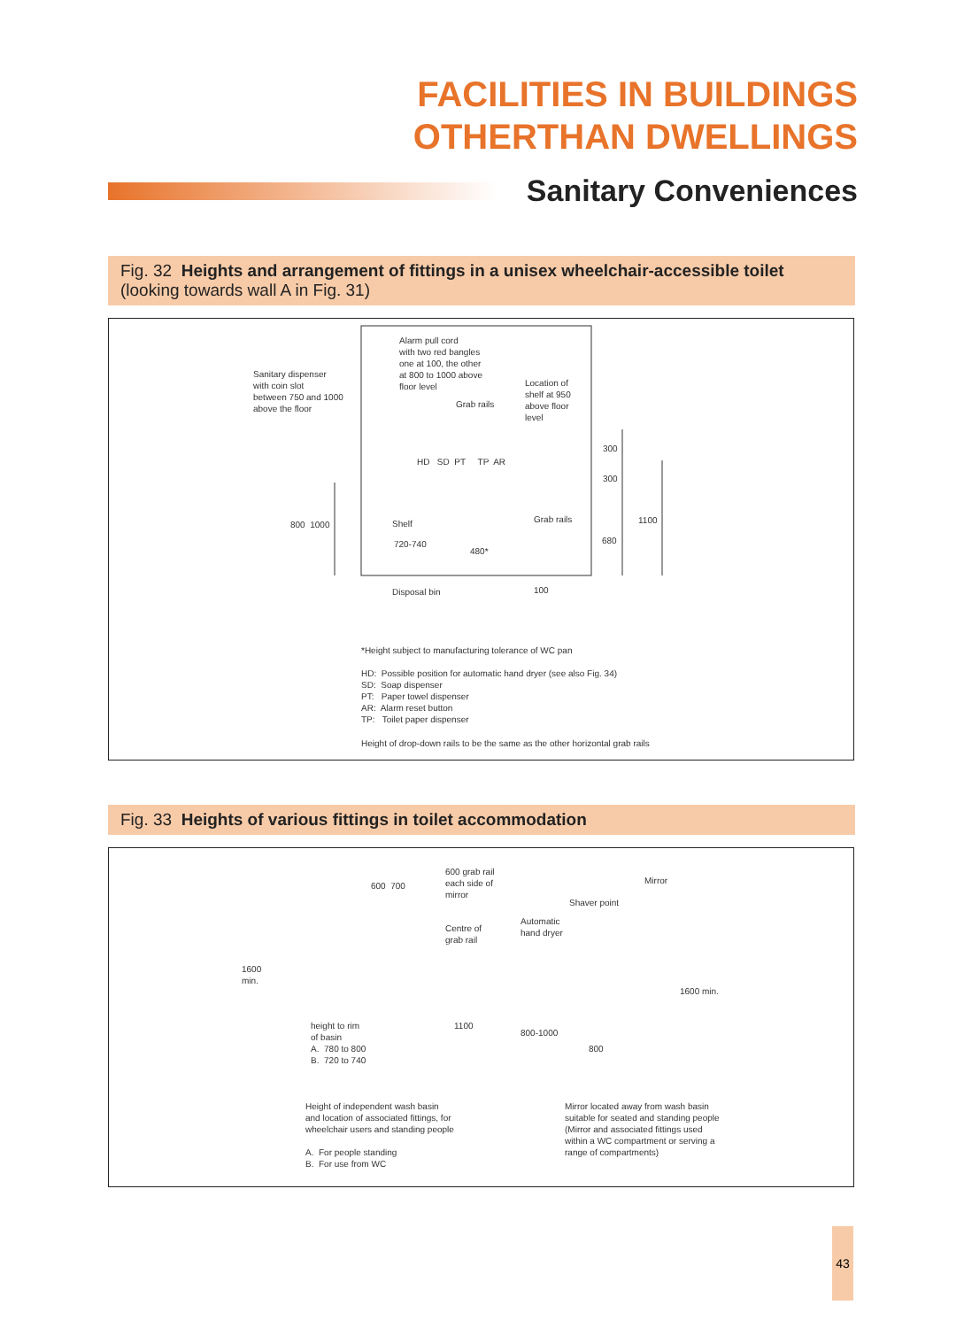FACILITIES IN BUILDINGS
OTHERTHAN DWELLINGS
Sanitary Conveniences
Fig. 32 Heights and arrangement of fittings in a unisex wheelchair-accessible toilet
(looking towards wall A in Fig. 31)
Alarm pull cord with two red bangles one at 100, the other at 800 to 1000 above floor level
Sanitary dispenser with coin slot between 750 and 1000 above the floor
Location of shelf at 950 above floor level
Grab rails
HD SD PT TP AR
300
300
800 1000
Shelf
Grab rails
1100
720-740
480*
680
Disposal bin
100
*Height subject to manufacturing tolerance of WC pan
HD: Possible position for automatic hand dryer (see also Fig. 34) SD: Soap dispenser PT: Paper towel dispenser AR: Alarm reset button TP: Toilet paper dispenser
Height of drop-down rails to be the same as the other horizontal grab rails
Fig. 33 Heights of various fittings in toilet accommodation
600 grab rail each side of mirror
Mirror
600 700
Shaver point
Centre of grab rail
Automatic hand dryer
1600 min.
1600 min.
height to rim of basin A. 780 to 800 B. 720 to 740
1100
800-1000
800
Height of independent wash basin and location of associated fittings, for wheelchair users and standing people A. For people standing B. For use from WC
Mirror located away from wash basin suitable for seated and standing people (Mirror and associated fittings used within a WC compartment or serving a range of compartments)
43